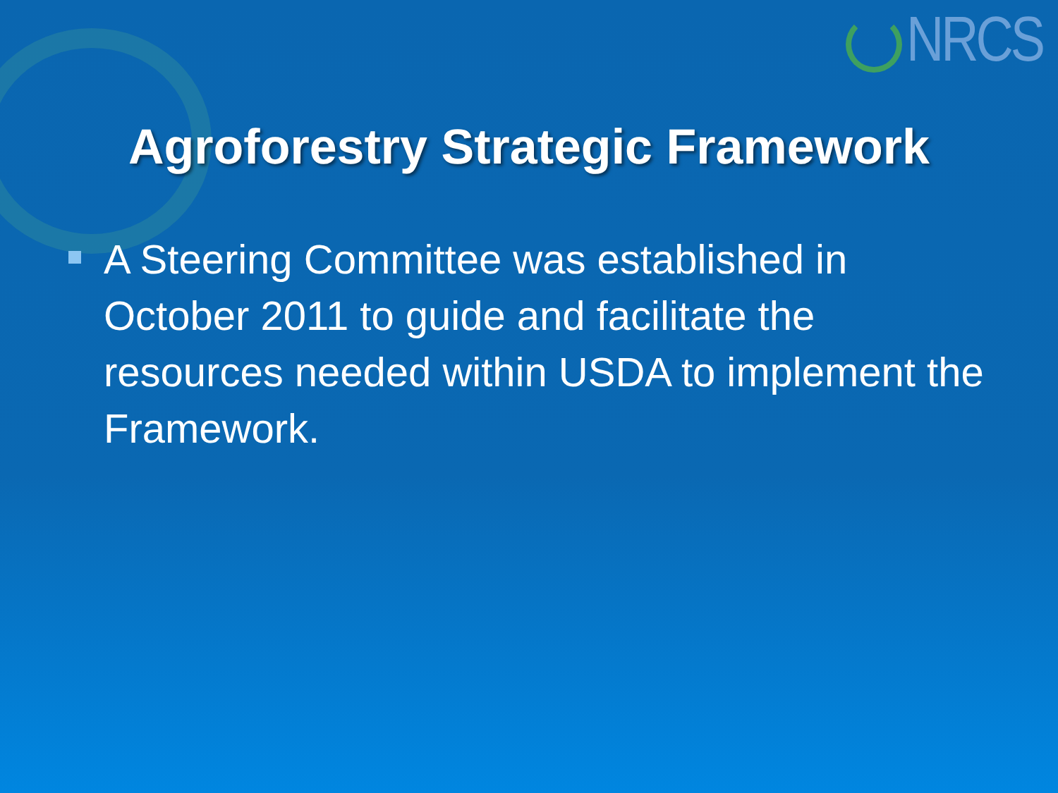NRCS
Agroforestry Strategic Framework
A Steering Committee was established in October 2011 to guide and facilitate the resources needed within USDA to implement the Framework.